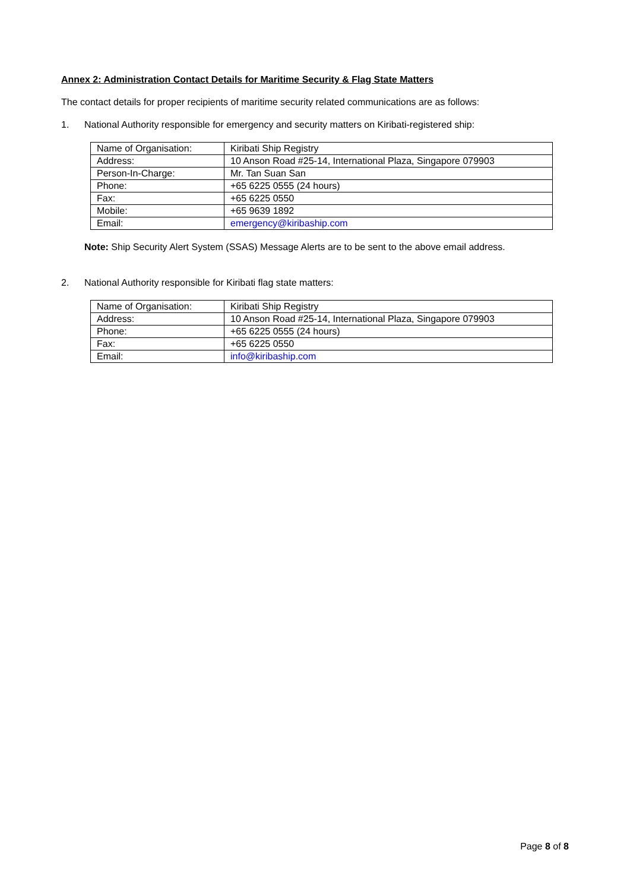Annex 2: Administration Contact Details for Maritime Security & Flag State Matters
The contact details for proper recipients of maritime security related communications are as follows:
1. National Authority responsible for emergency and security matters on Kiribati-registered ship:
| Name of Organisation: | Kiribati Ship Registry |
| Address: | 10 Anson Road #25-14, International Plaza, Singapore 079903 |
| Person-In-Charge: | Mr. Tan Suan San |
| Phone: | +65 6225 0555 (24 hours) |
| Fax: | +65 6225 0550 |
| Mobile: | +65 9639 1892 |
| Email: | emergency@kiribaship.com |
Note: Ship Security Alert System (SSAS) Message Alerts are to be sent to the above email address.
2. National Authority responsible for Kiribati flag state matters:
| Name of Organisation: | Kiribati Ship Registry |
| Address: | 10 Anson Road #25-14, International Plaza, Singapore 079903 |
| Phone: | +65 6225 0555 (24 hours) |
| Fax: | +65 6225 0550 |
| Email: | info@kiribaship.com |
Page 8 of 8